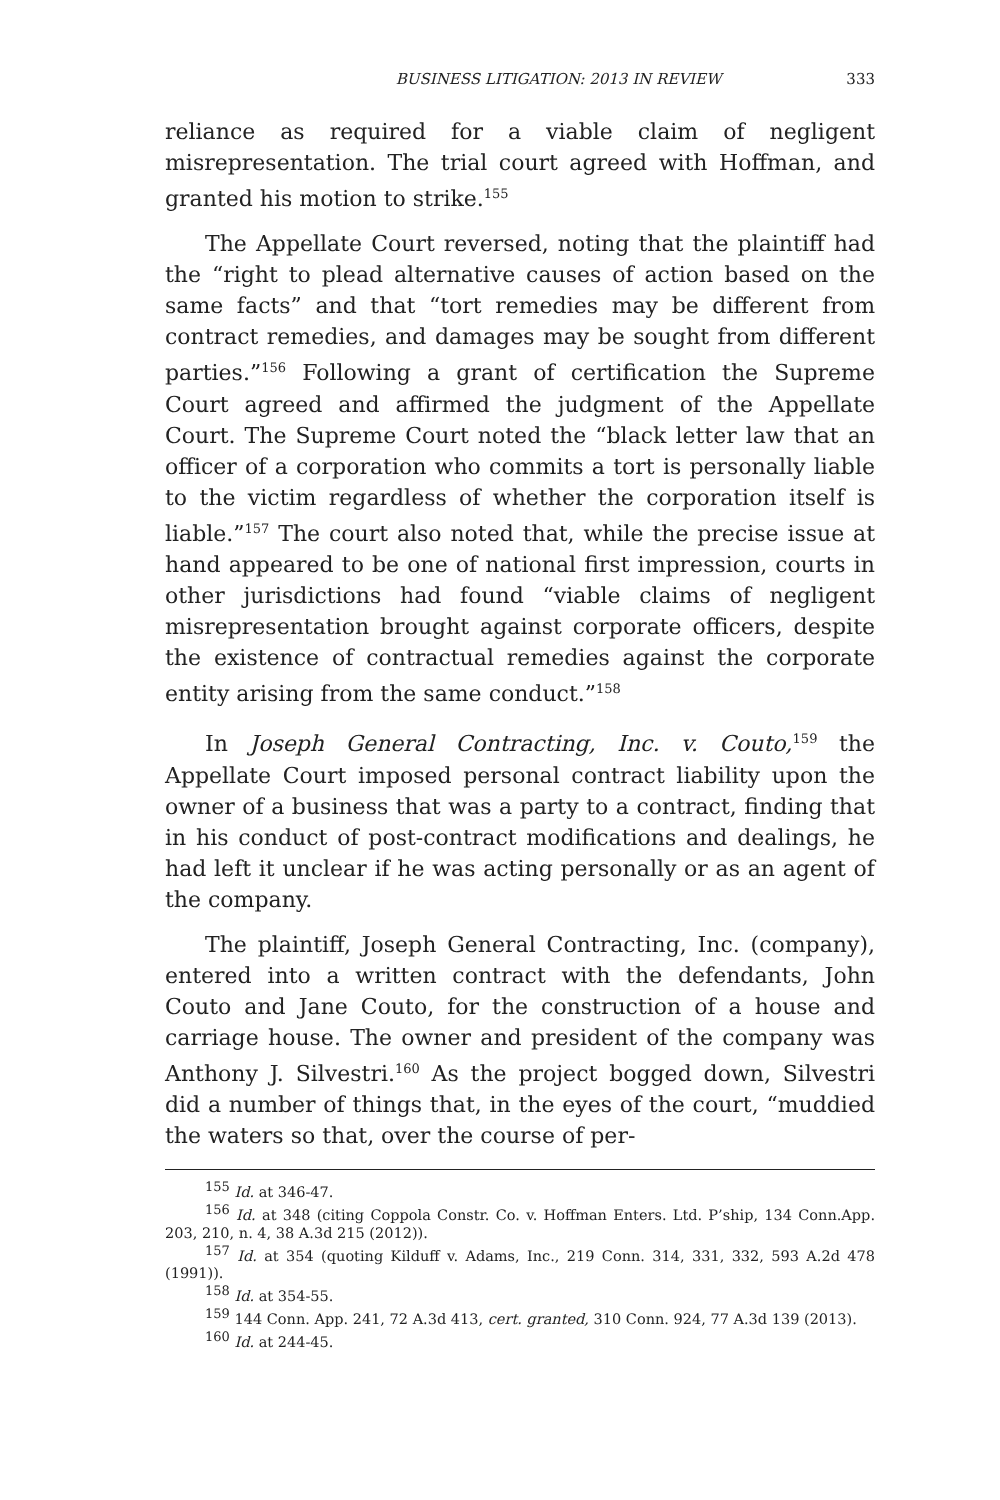BUSINESS LITIGATION: 2013 IN REVIEW 333
reliance as required for a viable claim of negligent misrepresentation. The trial court agreed with Hoffman, and granted his motion to strike.<sup>155</sup>
The Appellate Court reversed, noting that the plaintiff had the “right to plead alternative causes of action based on the same facts” and that “tort remedies may be different from contract remedies, and damages may be sought from different parties.”<sup>156</sup> Following a grant of certification the Supreme Court agreed and affirmed the judgment of the Appellate Court. The Supreme Court noted the “black letter law that an officer of a corporation who commits a tort is personally liable to the victim regardless of whether the corporation itself is liable.”<sup>157</sup> The court also noted that, while the precise issue at hand appeared to be one of national first impression, courts in other jurisdictions had found “viable claims of negligent misrepresentation brought against corporate officers, despite the existence of contractual remedies against the corporate entity arising from the same conduct.”<sup>158</sup>
In Joseph General Contracting, Inc. v. Couto,<sup>159</sup> the Appellate Court imposed personal contract liability upon the owner of a business that was a party to a contract, finding that in his conduct of post-contract modifications and dealings, he had left it unclear if he was acting personally or as an agent of the company.
The plaintiff, Joseph General Contracting, Inc. (company), entered into a written contract with the defendants, John Couto and Jane Couto, for the construction of a house and carriage house. The owner and president of the company was Anthony J. Silvestri.<sup>160</sup> As the project bogged down, Silvestri did a number of things that, in the eyes of the court, “muddied the waters so that, over the course of per-
<sup>155</sup> Id. at 346-47.
<sup>156</sup> Id. at 348 (citing Coppola Constr. Co. v. Hoffman Enters. Ltd. P’ship, 134 Conn.App. 203, 210, n. 4, 38 A.3d 215 (2012)).
<sup>157</sup> Id. at 354 (quoting Kilduff v. Adams, Inc., 219 Conn. 314, 331, 332, 593 A.2d 478 (1991)).
<sup>158</sup> Id. at 354-55.
<sup>159</sup> 144 Conn. App. 241, 72 A.3d 413, cert. granted, 310 Conn. 924, 77 A.3d 139 (2013).
<sup>160</sup> Id. at 244-45.